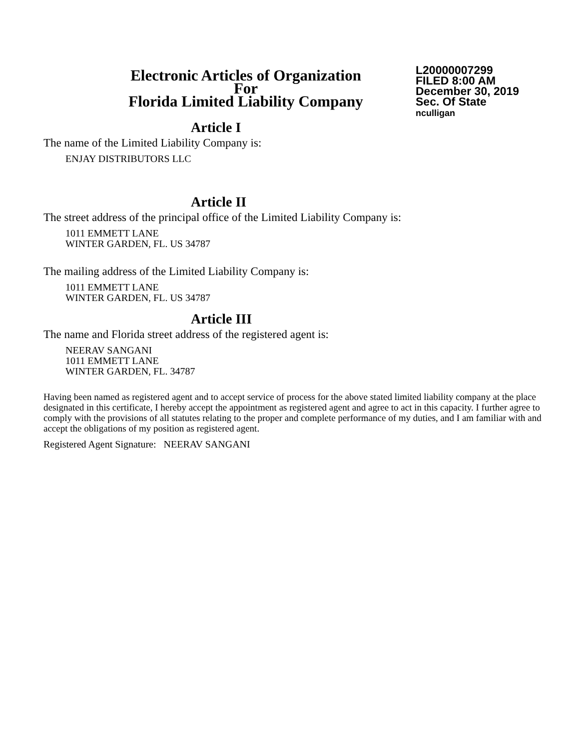Electronic Articles of Organization
For
Florida Limited Liability Company
L20000007299
FILED 8:00 AM
December 30, 2019
Sec. Of State
nculligan
Article I
The name of the Limited Liability Company is:
ENJAY DISTRIBUTORS LLC
Article II
The street address of the principal office of the Limited Liability Company is:
1011 EMMETT LANE
WINTER GARDEN, FL. US 34787
The mailing address of the Limited Liability Company is:
1011 EMMETT LANE
WINTER GARDEN, FL. US 34787
Article III
The name and Florida street address of the registered agent is:
NEERAV SANGANI
1011 EMMETT LANE
WINTER GARDEN, FL. 34787
Having been named as registered agent and to accept service of process for the above stated limited liability company at the place designated in this certificate, I hereby accept the appointment as registered agent and agree to act in this capacity. I further agree to comply with the provisions of all statutes relating to the proper and complete performance of my duties, and I am familiar with and accept the obligations of my position as registered agent.
Registered Agent Signature: NEERAV SANGANI